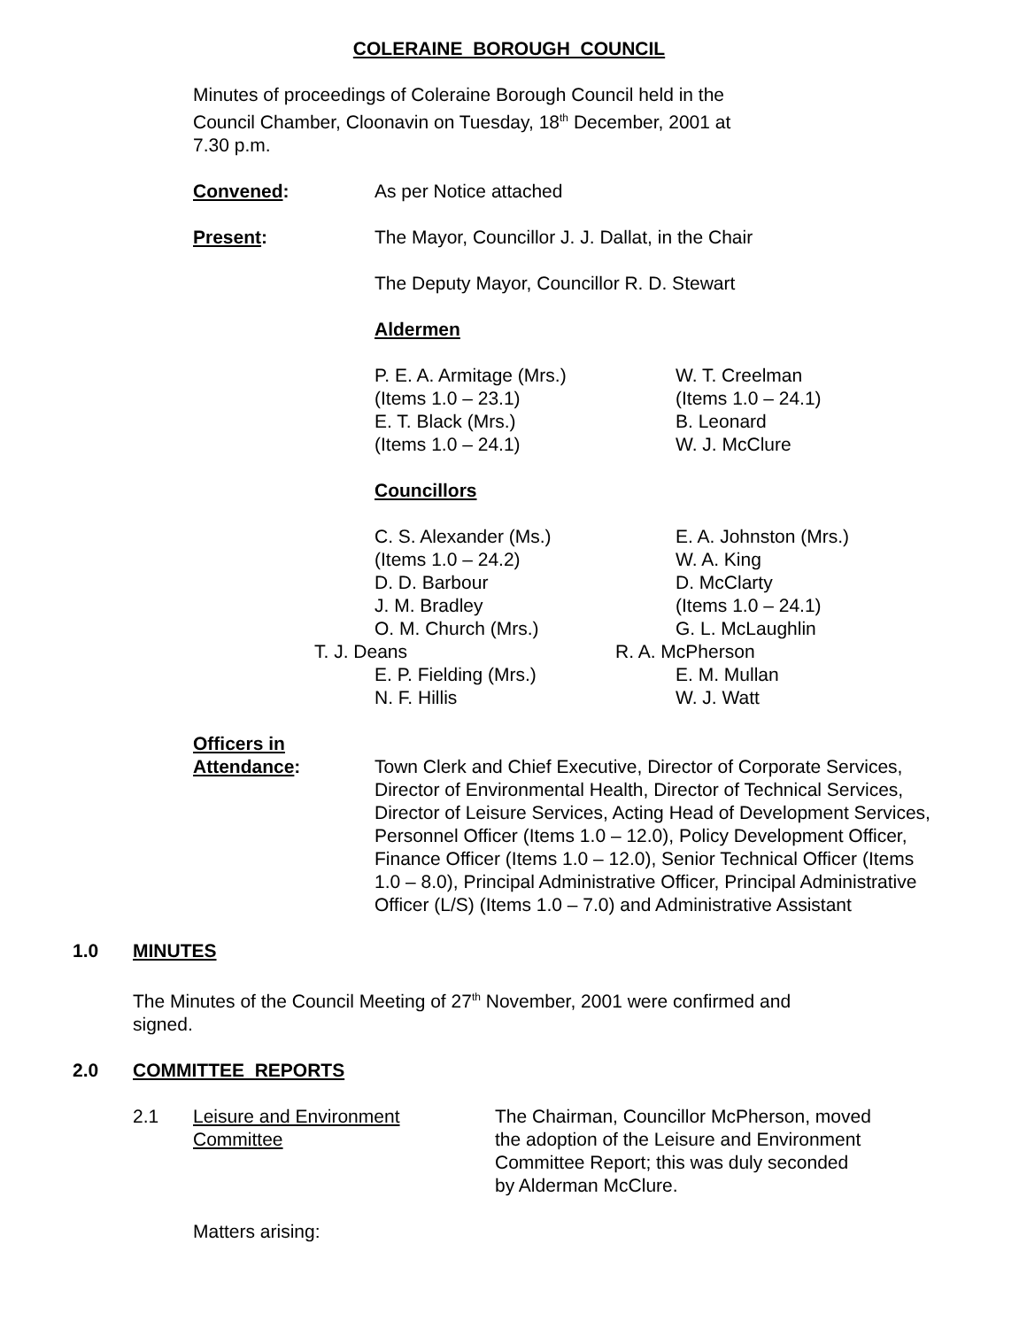COLERAINE BOROUGH COUNCIL
Minutes of proceedings of Coleraine Borough Council held in the
Council Chamber, Cloonavin on Tuesday, 18<sup>th</sup> December, 2001 at
7.30 p.m.
Convened: As per Notice attached
Present: The Mayor, Councillor J. J. Dallat, in the Chair
The Deputy Mayor, Councillor R. D. Stewart
Aldermen
P. E. A. Armitage (Mrs.)
(Items 1.0 – 23.1)
E. T. Black (Mrs.)
(Items 1.0 – 24.1)
W. T. Creelman
(Items 1.0 – 24.1)
B. Leonard
W. J. McClure
Councillors
C. S. Alexander (Ms.)
(Items 1.0 – 24.2)
D. D. Barbour
J. M. Bradley
O. M. Church (Mrs.)
T. J. Deans
E. P. Fielding (Mrs.)
N. F. Hillis
E. A. Johnston (Mrs.)
W. A. King
D. McClarty
(Items 1.0 – 24.1)
G. L. McLaughlin
R. A. McPherson
E. M. Mullan
W. J. Watt
Officers in
Attendance:
Town Clerk and Chief Executive, Director of Corporate Services, Director of Environmental Health, Director of Technical Services, Director of Leisure Services, Acting Head of Development Services, Personnel Officer (Items 1.0 – 12.0), Policy Development Officer, Finance Officer (Items 1.0 – 12.0), Senior Technical Officer (Items 1.0 – 8.0), Principal Administrative Officer, Principal Administrative Officer (L/S) (Items 1.0 – 7.0) and Administrative Assistant
1.0 MINUTES
The Minutes of the Council Meeting of 27<sup>th</sup> November, 2001 were confirmed and
signed.
2.0 COMMITTEE REPORTS
2.1 Leisure and Environment
Committee
The Chairman, Councillor McPherson, moved
the adoption of the Leisure and Environment
Committee Report; this was duly seconded
by Alderman McClure.
Matters arising: